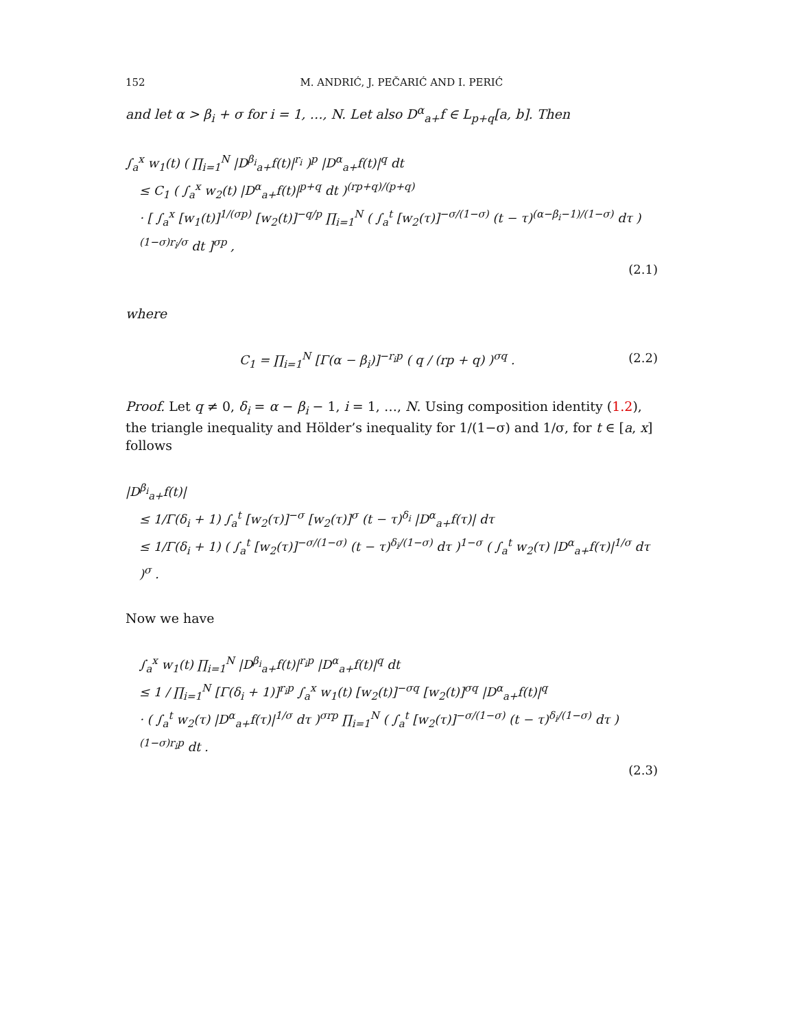152 M. ANDRIĆ, J. PEČARIĆ AND I. PERIĆ
and let α > β<sub>i</sub> + σ for i = 1, …, N. Let also D<sup>α</sup><sub>a+</sub>f ∈ L<sub>p+q</sub>[a, b]. Then
∫<sub>a</sub><sup>x</sup> w<sub>1</sub>(t) ( ∏<sub>i=1</sub><sup>N</sup> |D<sup>β<sub>i</sub></sup><sub>a+</sub>f(t)|<sup>r<sub>i</sub></sup> )<sup>p</sup> |D<sup>α</sup><sub>a+</sub>f(t)|<sup>q</sup> dt
≤ C<sub>1</sub> ( ∫<sub>a</sub><sup>x</sup> w<sub>2</sub>(t) |D<sup>α</sup><sub>a+</sub>f(t)|<sup>p+q</sup> dt )<sup>(rp+q)/(p+q)</sup>
· [ ∫<sub>a</sub><sup>x</sup> [w<sub>1</sub>(t)]<sup>1/(σp)</sup> [w<sub>2</sub>(t)]<sup>−q/p</sup> ∏<sub>i=1</sub><sup>N</sup> ( ∫<sub>a</sub><sup>t</sup> [w<sub>2</sub>(τ)]<sup>−σ/(1−σ)</sup> (t − τ)<sup>(α−β<sub>i</sub>−1)/(1−σ)</sup> dτ )<sup>(1−σ)r<sub>i</sub>/σ</sup> dt ]<sup>σp</sup> ,
(2.1)
where
C<sub>1</sub> = ∏<sub>i=1</sub><sup>N</sup> [Γ(α − β<sub>i</sub>)]<sup>−r<sub>i</sub>p</sup> ( q / (rp + q) )<sup>σq</sup> . (2.2)
Proof. Let q ≠ 0, δ<sub>i</sub> = α − β<sub>i</sub> − 1, i = 1, …, N. Using composition identity (1.2), the triangle inequality and Hölder’s inequality for 1/(1−σ) and 1/σ, for t ∈ [a, x] follows
|D<sup>β<sub>i</sub></sup><sub>a+</sub>f(t)|
≤ 1/Γ(δ<sub>i</sub> + 1) ∫<sub>a</sub><sup>t</sup> [w<sub>2</sub>(τ)]<sup>−σ</sup> [w<sub>2</sub>(τ)]<sup>σ</sup> (t − τ)<sup>δ<sub>i</sub></sup> |D<sup>α</sup><sub>a+</sub>f(τ)| dτ
≤ 1/Γ(δ<sub>i</sub> + 1) ( ∫<sub>a</sub><sup>t</sup> [w<sub>2</sub>(τ)]<sup>−σ/(1−σ)</sup> (t − τ)<sup>δ<sub>i</sub>/(1−σ)</sup> dτ )<sup>1−σ</sup> ( ∫<sub>a</sub><sup>t</sup> w<sub>2</sub>(τ) |D<sup>α</sup><sub>a+</sub>f(τ)|<sup>1/σ</sup> dτ )<sup>σ</sup> .
Now we have
∫<sub>a</sub><sup>x</sup> w<sub>1</sub>(t) ∏<sub>i=1</sub><sup>N</sup> |D<sup>β<sub>i</sub></sup><sub>a+</sub>f(t)|<sup>r<sub>i</sub>p</sup> |D<sup>α</sup><sub>a+</sub>f(t)|<sup>q</sup> dt
≤ 1 / ∏<sub>i=1</sub><sup>N</sup> [Γ(δ<sub>i</sub> + 1)]<sup>r<sub>i</sub>p</sup> ∫<sub>a</sub><sup>x</sup> w<sub>1</sub>(t) [w<sub>2</sub>(t)]<sup>−σq</sup> [w<sub>2</sub>(t)]<sup>σq</sup> |D<sup>α</sup><sub>a+</sub>f(t)|<sup>q</sup>
· ( ∫<sub>a</sub><sup>t</sup> w<sub>2</sub>(τ) |D<sup>α</sup><sub>a+</sub>f(τ)|<sup>1/σ</sup> dτ )<sup>σrp</sup> ∏<sub>i=1</sub><sup>N</sup> ( ∫<sub>a</sub><sup>t</sup> [w<sub>2</sub>(τ)]<sup>−σ/(1−σ)</sup> (t − τ)<sup>δ<sub>i</sub>/(1−σ)</sup> dτ )<sup>(1−σ)r<sub>i</sub>p</sup> dt .
(2.3)